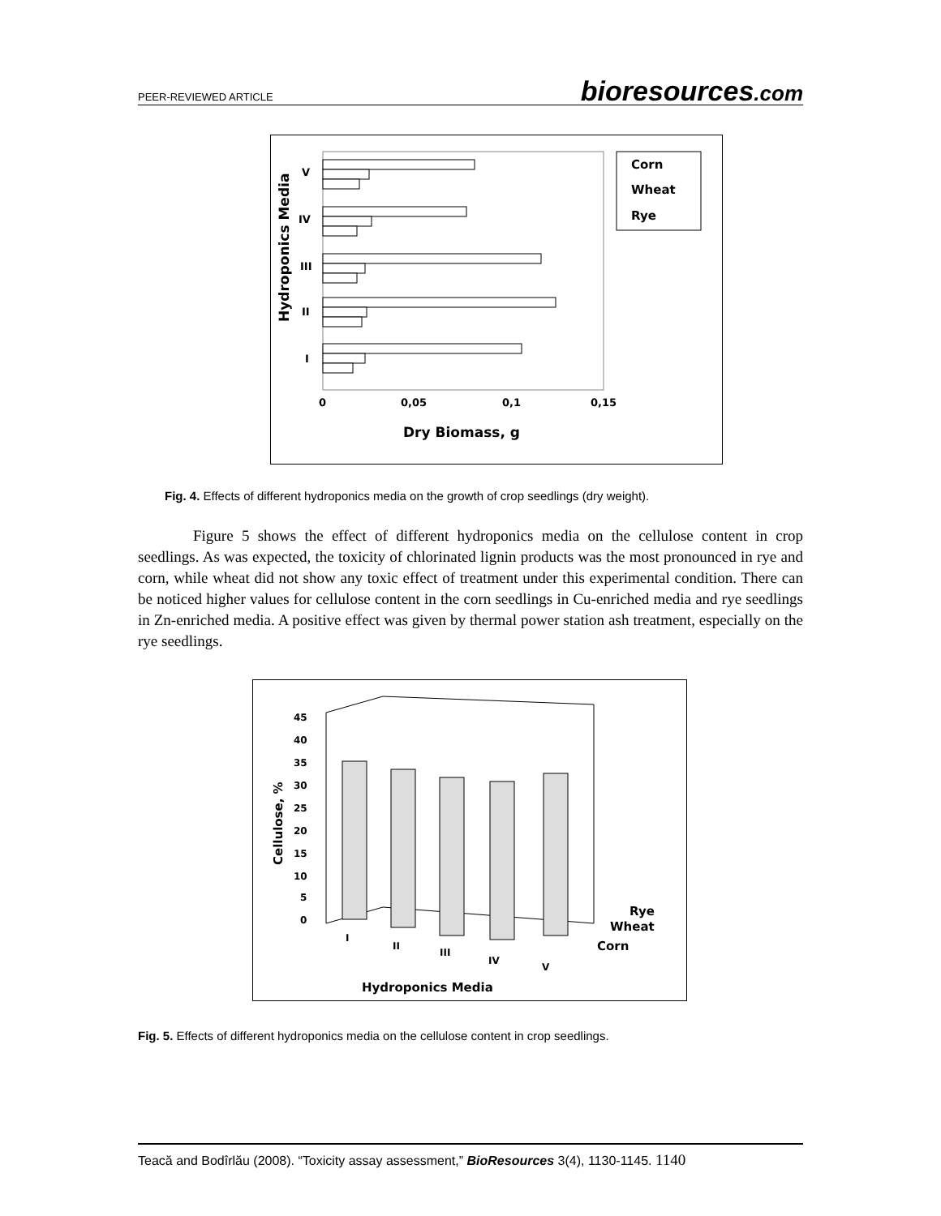PEER-REVIEWED ARTICLE
bioresources.com
V
IV
III
II
I
Hydroponics Media
0
0,05
0,1
0,15
Dry Biomass, g
Corn
Wheat
Rye
Fig. 4. Effects of different hydroponics media on the growth of crop seedlings (dry weight).
Figure 5 shows the effect of different hydroponics media on the cellulose content in crop seedlings. As was expected, the toxicity of chlorinated lignin products was the most pronounced in rye and corn, while wheat did not show any toxic effect of treatment under this experimental condition. There can be noticed higher values for cellulose content in the corn seedlings in Cu-enriched media and rye seedlings in Zn-enriched media. A positive effect was given by thermal power station ash treatment, especially on the rye seedlings.
45
40
35
30
25
20
15
10
5
0
Cellulose, %
I
II
III
IV
V
Rye
Wheat
Corn
Hydroponics Media
Fig. 5. Effects of different hydroponics media on the cellulose content in crop seedlings.
Teacă and Bodîrlău (2008). “Toxicity assay assessment,” BioResources 3(4), 1130-1145. 1140